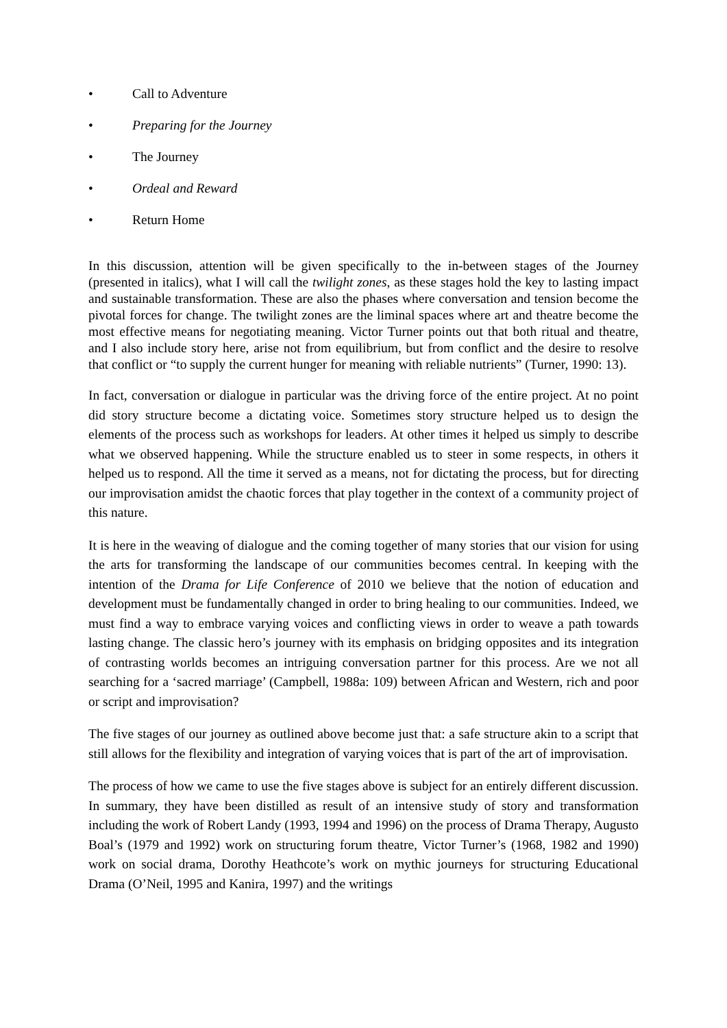• Call to Adventure
• Preparing for the Journey
• The Journey
• Ordeal and Reward
• Return Home
In this discussion, attention will be given specifically to the in-between stages of the Journey (presented in italics), what I will call the twilight zones, as these stages hold the key to lasting impact and sustainable transformation. These are also the phases where conversation and tension become the pivotal forces for change. The twilight zones are the liminal spaces where art and theatre become the most effective means for negotiating meaning. Victor Turner points out that both ritual and theatre, and I also include story here, arise not from equilibrium, but from conflict and the desire to resolve that conflict or “to supply the current hunger for meaning with reliable nutrients” (Turner, 1990: 13).
In fact, conversation or dialogue in particular was the driving force of the entire project. At no point did story structure become a dictating voice. Sometimes story structure helped us to design the elements of the process such as workshops for leaders. At other times it helped us simply to describe what we observed happening. While the structure enabled us to steer in some respects, in others it helped us to respond. All the time it served as a means, not for dictating the process, but for directing our improvisation amidst the chaotic forces that play together in the context of a community project of this nature.
It is here in the weaving of dialogue and the coming together of many stories that our vision for using the arts for transforming the landscape of our communities becomes central. In keeping with the intention of the Drama for Life Conference of 2010 we believe that the notion of education and development must be fundamentally changed in order to bring healing to our communities. Indeed, we must find a way to embrace varying voices and conflicting views in order to weave a path towards lasting change. The classic hero’s journey with its emphasis on bridging opposites and its integration of contrasting worlds becomes an intriguing conversation partner for this process. Are we not all searching for a ‘sacred marriage’ (Campbell, 1988a: 109) between African and Western, rich and poor or script and improvisation?
The five stages of our journey as outlined above become just that: a safe structure akin to a script that still allows for the flexibility and integration of varying voices that is part of the art of improvisation.
The process of how we came to use the five stages above is subject for an entirely different discussion. In summary, they have been distilled as result of an intensive study of story and transformation including the work of Robert Landy (1993, 1994 and 1996) on the process of Drama Therapy, Augusto Boal’s (1979 and 1992) work on structuring forum theatre, Victor Turner’s (1968, 1982 and 1990) work on social drama, Dorothy Heathcote’s work on mythic journeys for structuring Educational Drama (O’Neil, 1995 and Kanira, 1997) and the writings